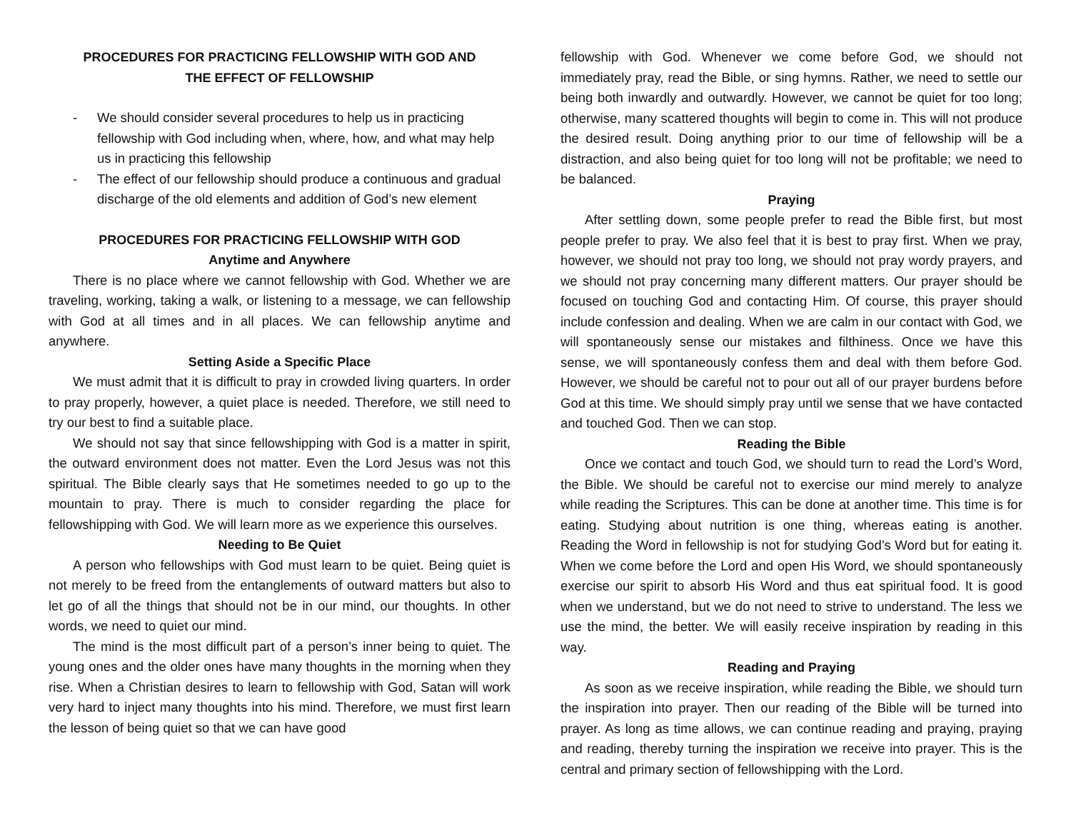PROCEDURES FOR PRACTICING FELLOWSHIP WITH GOD AND
THE EFFECT OF FELLOWSHIP
- We should consider several procedures to help us in practicing fellowship with God including when, where, how, and what may help us in practicing this fellowship
- The effect of our fellowship should produce a continuous and gradual discharge of the old elements and addition of God’s new element
PROCEDURES FOR PRACTICING FELLOWSHIP WITH GOD
Anytime and Anywhere
There is no place where we cannot fellowship with God. Whether we are traveling, working, taking a walk, or listening to a message, we can fellowship with God at all times and in all places. We can fellowship anytime and anywhere.
Setting Aside a Specific Place
We must admit that it is difficult to pray in crowded living quarters. In order to pray properly, however, a quiet place is needed. Therefore, we still need to try our best to find a suitable place.
We should not say that since fellowshipping with God is a matter in spirit, the outward environment does not matter. Even the Lord Jesus was not this spiritual. The Bible clearly says that He sometimes needed to go up to the mountain to pray. There is much to consider regarding the place for fellowshipping with God. We will learn more as we experience this ourselves.
Needing to Be Quiet
A person who fellowships with God must learn to be quiet. Being quiet is not merely to be freed from the entanglements of outward matters but also to let go of all the things that should not be in our mind, our thoughts. In other words, we need to quiet our mind.
The mind is the most difficult part of a person’s inner being to quiet. The young ones and the older ones have many thoughts in the morning when they rise. When a Christian desires to learn to fellowship with God, Satan will work very hard to inject many thoughts into his mind. Therefore, we must first learn the lesson of being quiet so that we can have good
fellowship with God. Whenever we come before God, we should not immediately pray, read the Bible, or sing hymns. Rather, we need to settle our being both inwardly and outwardly. However, we cannot be quiet for too long; otherwise, many scattered thoughts will begin to come in. This will not produce the desired result. Doing anything prior to our time of fellowship will be a distraction, and also being quiet for too long will not be profitable; we need to be balanced.
Praying
After settling down, some people prefer to read the Bible first, but most people prefer to pray. We also feel that it is best to pray first. When we pray, however, we should not pray too long, we should not pray wordy prayers, and we should not pray concerning many different matters. Our prayer should be focused on touching God and contacting Him. Of course, this prayer should include confession and dealing. When we are calm in our contact with God, we will spontaneously sense our mistakes and filthiness. Once we have this sense, we will spontaneously confess them and deal with them before God. However, we should be careful not to pour out all of our prayer burdens before God at this time. We should simply pray until we sense that we have contacted and touched God. Then we can stop.
Reading the Bible
Once we contact and touch God, we should turn to read the Lord’s Word, the Bible. We should be careful not to exercise our mind merely to analyze while reading the Scriptures. This can be done at another time. This time is for eating. Studying about nutrition is one thing, whereas eating is another. Reading the Word in fellowship is not for studying God’s Word but for eating it. When we come before the Lord and open His Word, we should spontaneously exercise our spirit to absorb His Word and thus eat spiritual food. It is good when we understand, but we do not need to strive to understand. The less we use the mind, the better. We will easily receive inspiration by reading in this way.
Reading and Praying
As soon as we receive inspiration, while reading the Bible, we should turn the inspiration into prayer. Then our reading of the Bible will be turned into prayer. As long as time allows, we can continue reading and praying, praying and reading, thereby turning the inspiration we receive into prayer. This is the central and primary section of fellowshipping with the Lord.